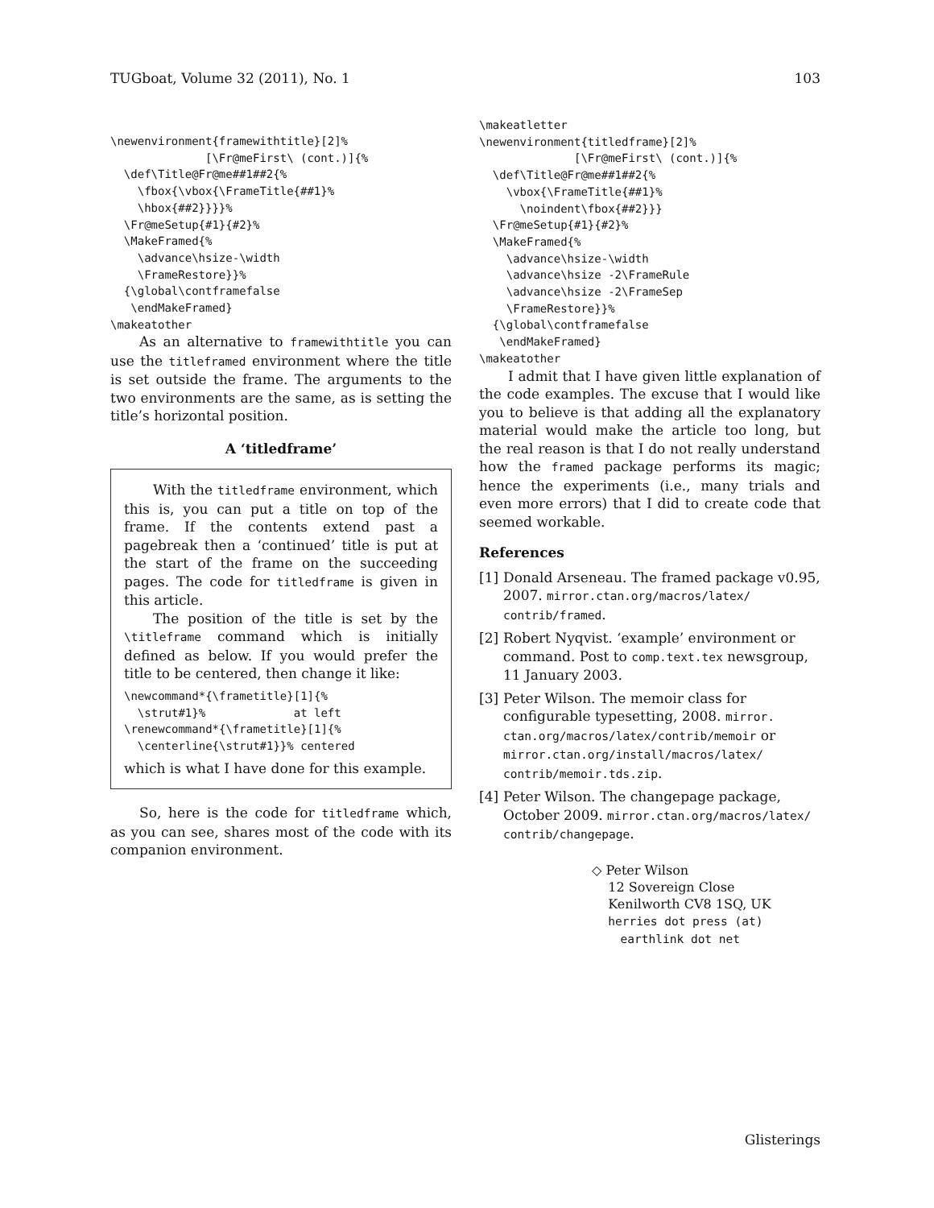TUGboat, Volume 32 (2011), No. 1 103
\newenvironment{framewithtitle}[2]%
              [\Fr@meFirst\ (cont.)]{%
  \def\Title@Fr@me##1##2{%
    \fbox{\vbox{\FrameTitle{##1}%
    \hbox{##2}}}}%
  \Fr@meSetup{#1}{#2}%
  \MakeFramed{%
    \advance\hsize-\width
    \FrameRestore}}%
  {\global\contframefalse
   \endMakeFramed}
\makeatother
As an alternative to framewithtitle you can use the titleframed environment where the title is set outside the frame. The arguments to the two environments are the same, as is setting the title’s horizontal position.
A ‘titledframe’
With the titledframe environment, which this is, you can put a title on top of the frame. If the contents extend past a pagebreak then a ‘continued’ title is put at the start of the frame on the succeeding pages. The code for titledframe is given in this article.
The position of the title is set by the \titleframe command which is initially defined as below. If you would prefer the title to be centered, then change it like:
\newcommand*{\frametitle}[1]{%
  \strut#1}%             at left
\renewcommand*{\frametitle}[1]{%
  \centerline{\strut#1}}% centered
which is what I have done for this example.
So, here is the code for titledframe which, as you can see, shares most of the code with its companion environment.
\makeatletter
\newenvironment{titledframe}[2]%
              [\Fr@meFirst\ (cont.)]{%
  \def\Title@Fr@me##1##2{%
    \vbox{\FrameTitle{##1}%
      \noindent\fbox{##2}}}
  \Fr@meSetup{#1}{#2}%
  \MakeFramed{%
    \advance\hsize-\width
    \advance\hsize -2\FrameRule
    \advance\hsize -2\FrameSep
    \FrameRestore}}%
  {\global\contframefalse
   \endMakeFramed}
\makeatother
I admit that I have given little explanation of the code examples. The excuse that I would like you to believe is that adding all the explanatory material would make the article too long, but the real reason is that I do not really understand how the framed package performs its magic; hence the experiments (i.e., many trials and even more errors) that I did to create code that seemed workable.
References
[1] Donald Arseneau. The framed package v0.95, 2007. mirror.ctan.org/macros/latex/ contrib/framed.
[2] Robert Nyqvist. ‘example’ environment or command. Post to comp.text.tex newsgroup, 11 January 2003.
[3] Peter Wilson. The memoir class for configurable typesetting, 2008. mirror. ctan.org/macros/latex/contrib/memoir or mirror.ctan.org/install/macros/latex/ contrib/memoir.tds.zip.
[4] Peter Wilson. The changepage package, October 2009. mirror.ctan.org/macros/latex/ contrib/changepage.
◇ Peter Wilson
12 Sovereign Close
Kenilworth CV8 1SQ, UK
herries dot press (at)
earthlink dot net
Glisterings